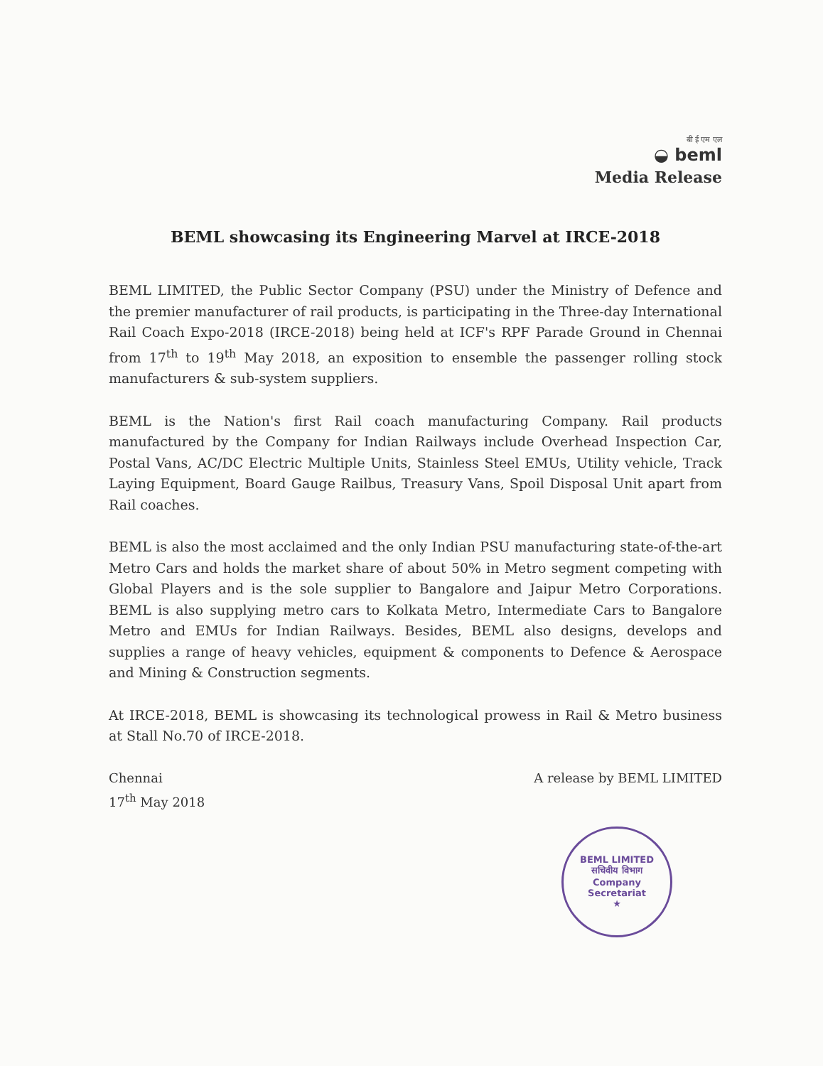बी ई एम एल
◒ beml
Media Release
BEML showcasing its Engineering Marvel at IRCE-2018
BEML LIMITED, the Public Sector Company (PSU) under the Ministry of Defence and the premier manufacturer of rail products, is participating in the Three-day International Rail Coach Expo-2018 (IRCE-2018) being held at ICF's RPF Parade Ground in Chennai from 17<sup>th</sup> to 19<sup>th</sup> May 2018, an exposition to ensemble the passenger rolling stock manufacturers & sub-system suppliers.
BEML is the Nation's first Rail coach manufacturing Company. Rail products manufactured by the Company for Indian Railways include Overhead Inspection Car, Postal Vans, AC/DC Electric Multiple Units, Stainless Steel EMUs, Utility vehicle, Track Laying Equipment, Board Gauge Railbus, Treasury Vans, Spoil Disposal Unit apart from Rail coaches.
BEML is also the most acclaimed and the only Indian PSU manufacturing state-of-the-art Metro Cars and holds the market share of about 50% in Metro segment competing with Global Players and is the sole supplier to Bangalore and Jaipur Metro Corporations. BEML is also supplying metro cars to Kolkata Metro, Intermediate Cars to Bangalore Metro and EMUs for Indian Railways. Besides, BEML also designs, develops and supplies a range of heavy vehicles, equipment & components to Defence & Aerospace and Mining & Construction segments.
At IRCE-2018, BEML is showcasing its technological prowess in Rail & Metro business at Stall No.70 of IRCE-2018.
Chennai
17<sup>th</sup> May 2018
A release by BEML LIMITED
BEML LIMITED
सचिवीय विभाग
Company
Secretariat
★